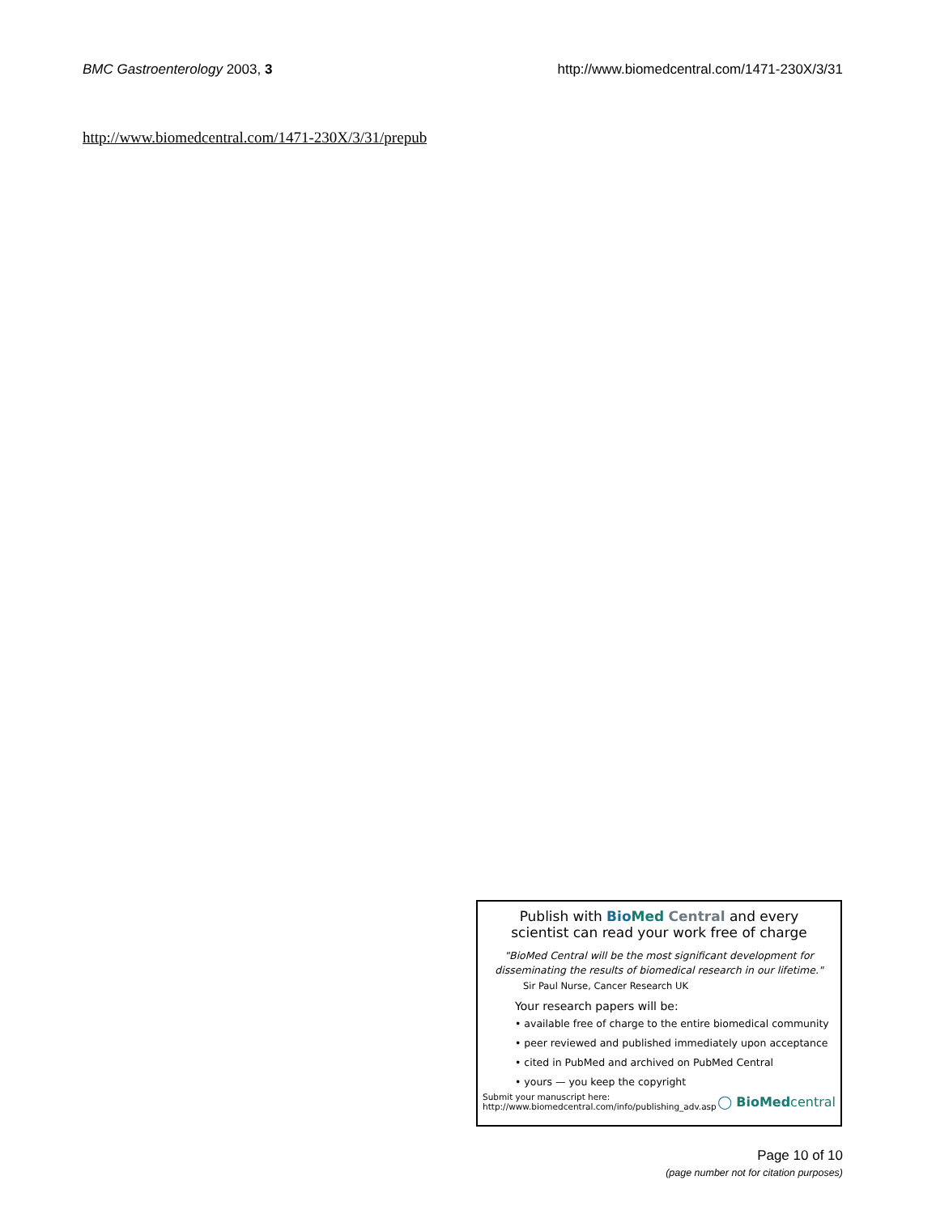BMC Gastroenterology 2003, 3 http://www.biomedcentral.com/1471-230X/3/31
http://www.biomedcentral.com/1471-230X/3/31/prepub
Publish with Bio Med Central and every
scientist can read your work free of charge
"BioMed Central will be the most significant development for disseminating the results of biomedical research in our lifetime."
Sir Paul Nurse, Cancer Research UK
Your research papers will be:
• available free of charge to the entire biomedical community
• peer reviewed and published immediately upon acceptance
• cited in PubMed and archived on PubMed Central
• yours — you keep the copyright
Submit your manuscript here:
http://www.biomedcentral.com/info/publishing_adv.asp
◯ BioMed central
Page 10 of 10
(page number not for citation purposes)